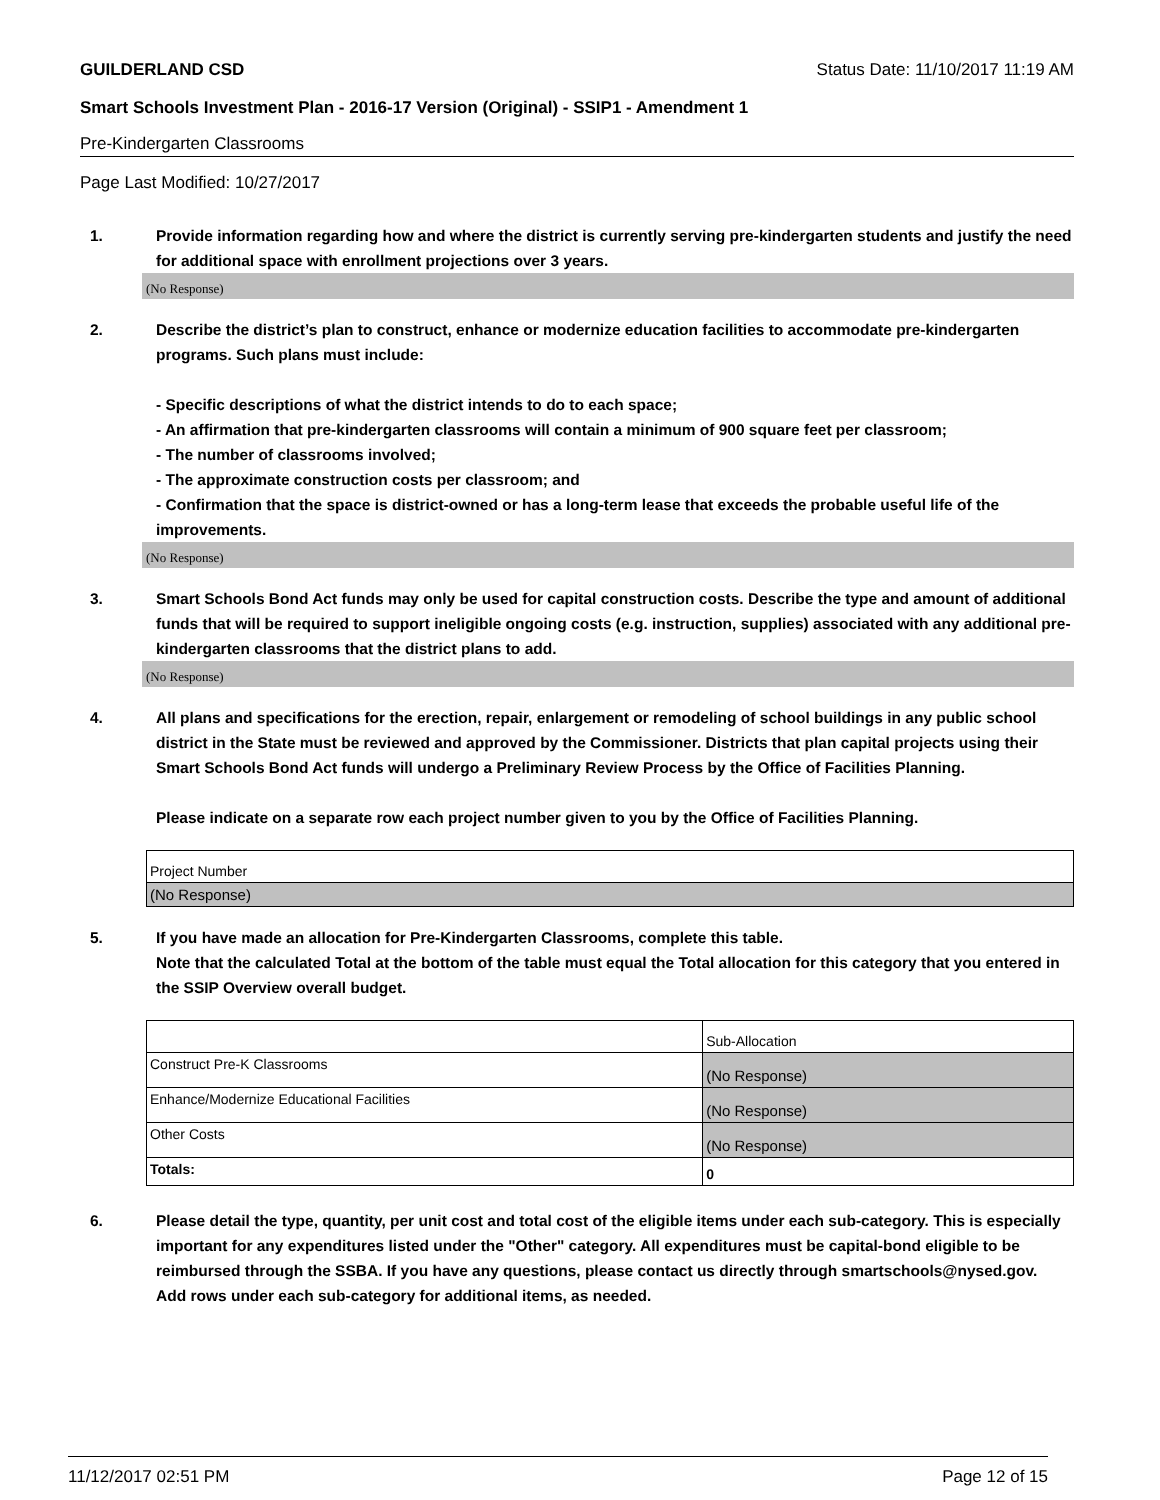GUILDERLAND CSD Status Date: 11/10/2017 11:19 AM
Smart Schools Investment Plan - 2016-17 Version (Original) - SSIP1 - Amendment 1
Pre-Kindergarten Classrooms
Page Last Modified: 10/27/2017
1. Provide information regarding how and where the district is currently serving pre-kindergarten students and justify the need for additional space with enrollment projections over 3 years.
(No Response)
2. Describe the district’s plan to construct, enhance or modernize education facilities to accommodate pre-kindergarten programs. Such plans must include:
- Specific descriptions of what the district intends to do to each space;
- An affirmation that pre-kindergarten classrooms will contain a minimum of 900 square feet per classroom;
- The number of classrooms involved;
- The approximate construction costs per classroom; and
- Confirmation that the space is district-owned or has a long-term lease that exceeds the probable useful life of the improvements.
(No Response)
3. Smart Schools Bond Act funds may only be used for capital construction costs. Describe the type and amount of additional funds that will be required to support ineligible ongoing costs (e.g. instruction, supplies) associated with any additional pre-kindergarten classrooms that the district plans to add.
(No Response)
4. All plans and specifications for the erection, repair, enlargement or remodeling of school buildings in any public school district in the State must be reviewed and approved by the Commissioner. Districts that plan capital projects using their Smart Schools Bond Act funds will undergo a Preliminary Review Process by the Office of Facilities Planning.
Please indicate on a separate row each project number given to you by the Office of Facilities Planning.
| Project Number |
| (No Response) |
5. If you have made an allocation for Pre-Kindergarten Classrooms, complete this table.
Note that the calculated Total at the bottom of the table must equal the Total allocation for this category that you entered in the SSIP Overview overall budget.
| | Sub-Allocation |
| Construct Pre-K Classrooms | (No Response) |
| Enhance/Modernize Educational Facilities | (No Response) |
| Other Costs | (No Response) |
| Totals: | 0 |
6. Please detail the type, quantity, per unit cost and total cost of the eligible items under each sub-category. This is especially important for any expenditures listed under the "Other" category. All expenditures must be capital-bond eligible to be reimbursed through the SSBA. If you have any questions, please contact us directly through smartschools@nysed.gov.
Add rows under each sub-category for additional items, as needed.
11/12/2017 02:51 PM Page 12 of 15